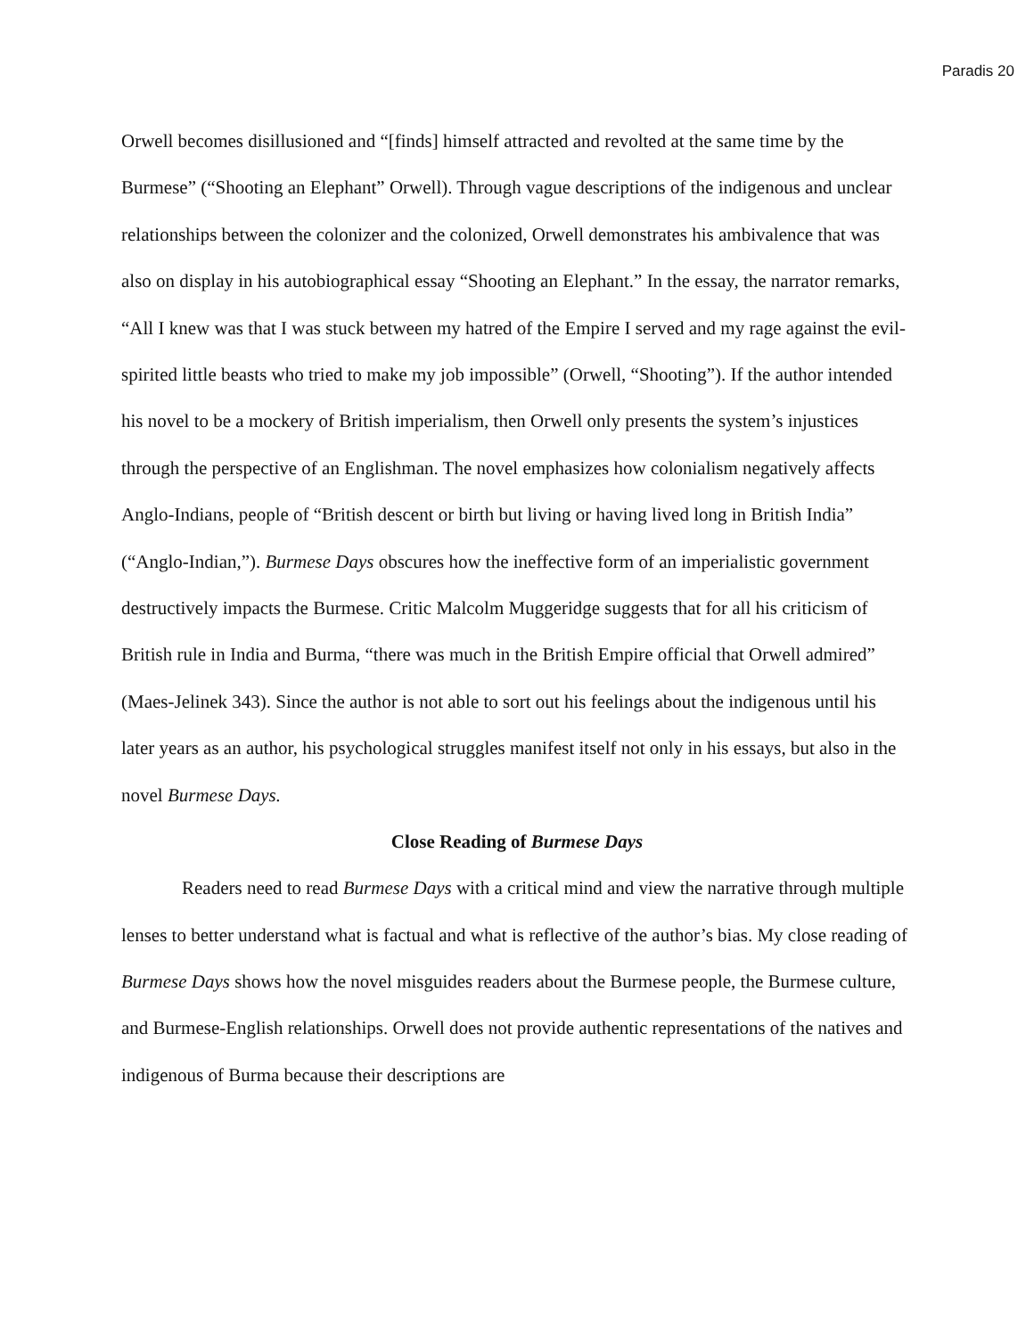Paradis 20
Orwell becomes disillusioned and “[finds] himself attracted and revolted at the same time by the Burmese” (“Shooting an Elephant” Orwell). Through vague descriptions of the indigenous and unclear relationships between the colonizer and the colonized, Orwell demonstrates his ambivalence that was also on display in his autobiographical essay “Shooting an Elephant.” In the essay, the narrator remarks, “All I knew was that I was stuck between my hatred of the Empire I served and my rage against the evil-spirited little beasts who tried to make my job impossible” (Orwell, “Shooting”). If the author intended his novel to be a mockery of British imperialism, then Orwell only presents the system’s injustices through the perspective of an Englishman. The novel emphasizes how colonialism negatively affects Anglo-Indians, people of “British descent or birth but living or having lived long in British India” (“Anglo-Indian,”). Burmese Days obscures how the ineffective form of an imperialistic government destructively impacts the Burmese. Critic Malcolm Muggeridge suggests that for all his criticism of British rule in India and Burma, “there was much in the British Empire official that Orwell admired” (Maes-Jelinek 343). Since the author is not able to sort out his feelings about the indigenous until his later years as an author, his psychological struggles manifest itself not only in his essays, but also in the novel Burmese Days.
Close Reading of Burmese Days
Readers need to read Burmese Days with a critical mind and view the narrative through multiple lenses to better understand what is factual and what is reflective of the author’s bias. My close reading of Burmese Days shows how the novel misguides readers about the Burmese people, the Burmese culture, and Burmese-English relationships. Orwell does not provide authentic representations of the natives and indigenous of Burma because their descriptions are